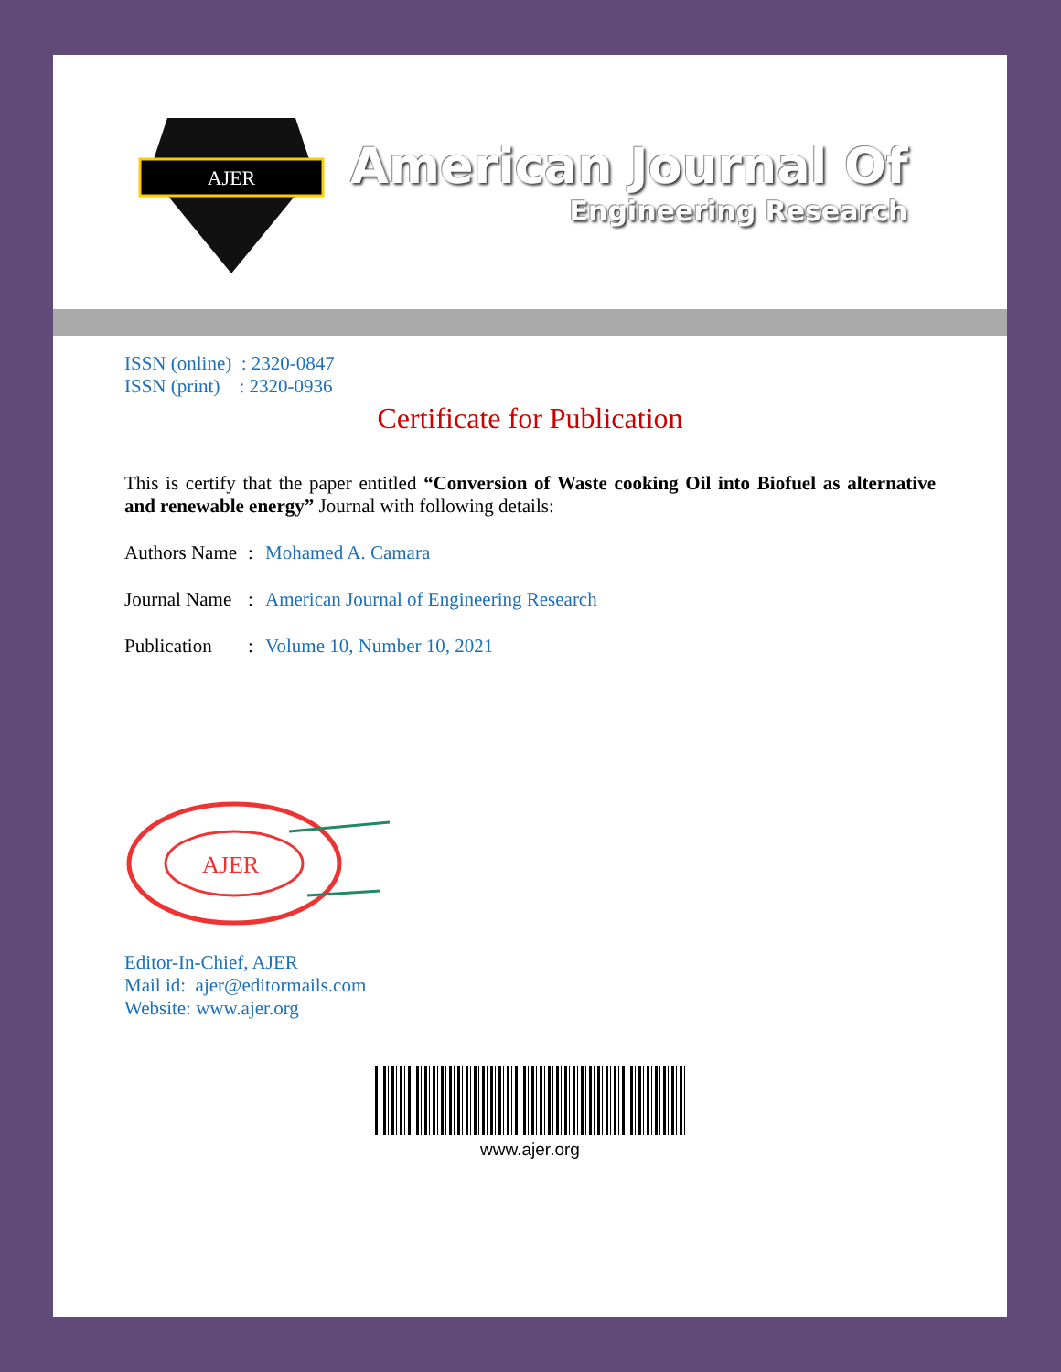AJER
American Journal Of
Engineering Research
ISSN (online) : 2320-0847
ISSN (print) : 2320-0936
Certificate for Publication
This is certify that the paper entitled “Conversion of Waste cooking Oil into Biofuel as alternative and renewable energy” Journal with following details:
Authors Name: Mohamed A. Camara
Journal Name: American Journal of Engineering Research
Publication: Volume 10, Number 10, 2021
AJER
Editor-In-Chief, AJER
Mail id: ajer@editormails.com
Website: www.ajer.org
www.ajer.org